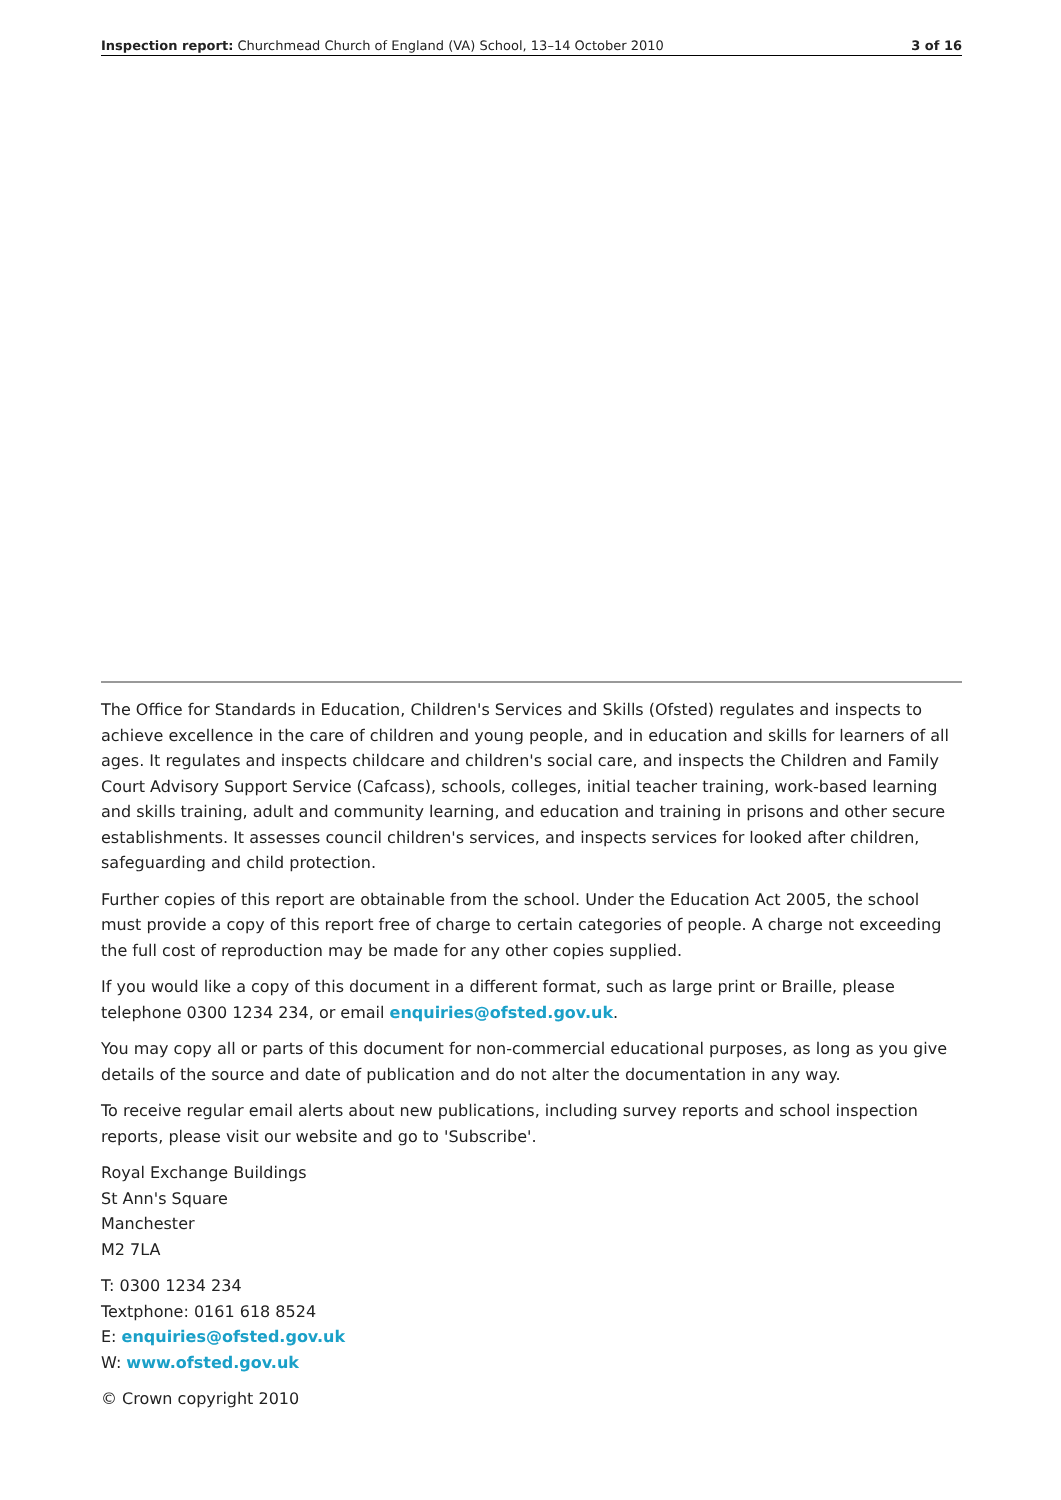Inspection report: Churchmead Church of England (VA) School, 13–14 October 2010 3 of 16
The Office for Standards in Education, Children's Services and Skills (Ofsted) regulates and inspects to achieve excellence in the care of children and young people, and in education and skills for learners of all ages. It regulates and inspects childcare and children's social care, and inspects the Children and Family Court Advisory Support Service (Cafcass), schools, colleges, initial teacher training, work-based learning and skills training, adult and community learning, and education and training in prisons and other secure establishments. It assesses council children's services, and inspects services for looked after children, safeguarding and child protection.
Further copies of this report are obtainable from the school. Under the Education Act 2005, the school must provide a copy of this report free of charge to certain categories of people. A charge not exceeding the full cost of reproduction may be made for any other copies supplied.
If you would like a copy of this document in a different format, such as large print or Braille, please telephone 0300 1234 234, or email enquiries@ofsted.gov.uk.
You may copy all or parts of this document for non-commercial educational purposes, as long as you give details of the source and date of publication and do not alter the documentation in any way.
To receive regular email alerts about new publications, including survey reports and school inspection reports, please visit our website and go to 'Subscribe'.
Royal Exchange Buildings
St Ann's Square
Manchester
M2 7LA
T: 0300 1234 234
Textphone: 0161 618 8524
E: enquiries@ofsted.gov.uk
W: www.ofsted.gov.uk
© Crown copyright 2010